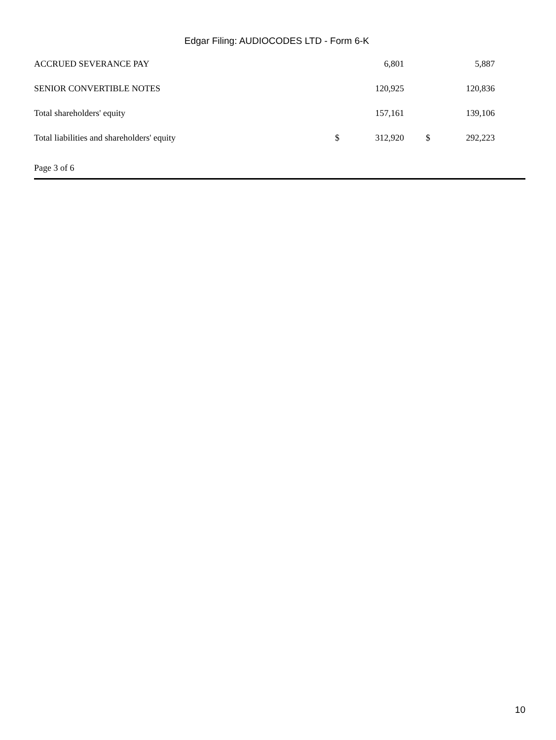Edgar Filing: AUDIOCODES LTD - Form 6-K
| ACCRUED SEVERANCE PAY | | 6,801 | | | 5,887 |
| SENIOR CONVERTIBLE NOTES | | 120,925 | | | 120,836 |
| Total shareholders' equity | | 157,161 | | | 139,106 |
| Total liabilities and shareholders' equity | $ | 312,920 | | $ | 292,223 |
Page 3 of 6
10